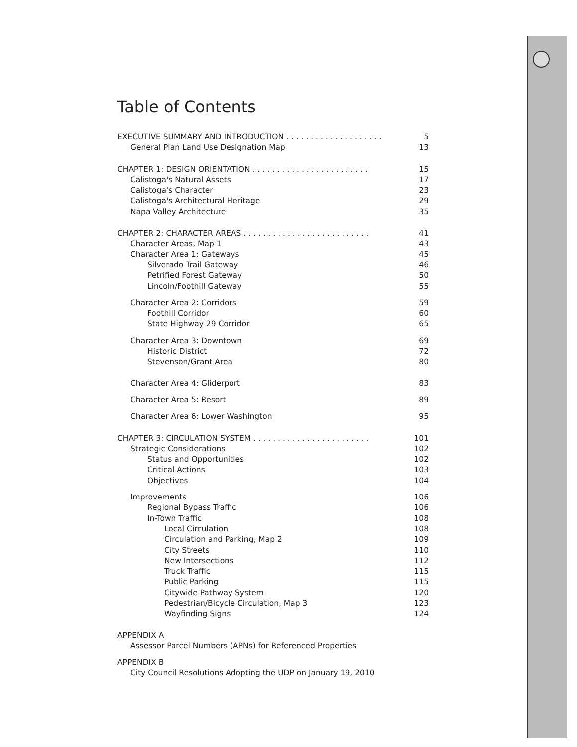Table of Contents
EXECUTIVE SUMMARY AND INTRODUCTION . . . . . . . . . . . . . . . . . . . . 5
General Plan Land Use Designation Map 13
CHAPTER 1: DESIGN ORIENTATION . . . . . . . . . . . . . . . . . . . . . . . . 15
Calistoga's Natural Assets 17
Calistoga's Character 23
Calistoga's Architectural Heritage 29
Napa Valley Architecture 35
CHAPTER 2: CHARACTER AREAS . . . . . . . . . . . . . . . . . . . . . . . . . . 41
Character Areas, Map 1 43
Character Area 1: Gateways 45
Silverado Trail Gateway 46
Petrified Forest Gateway 50
Lincoln/Foothill Gateway 55
Character Area 2: Corridors 59
Foothill Corridor 60
State Highway 29 Corridor 65
Character Area 3: Downtown 69
Historic District 72
Stevenson/Grant Area 80
Character Area 4: Gliderport 83
Character Area 5: Resort 89
Character Area 6: Lower Washington 95
CHAPTER 3: CIRCULATION SYSTEM . . . . . . . . . . . . . . . . . . . . . . . . 101
Strategic Considerations 102
Status and Opportunities 102
Critical Actions 103
Objectives 104
Improvements 106
Regional Bypass Traffic 106
In-Town Traffic 108
Local Circulation 108
Circulation and Parking, Map 2 109
City Streets 110
New Intersections 112
Truck Traffic 115
Public Parking 115
Citywide Pathway System 120
Pedestrian/Bicycle Circulation, Map 3 123
Wayfinding Signs 124
APPENDIX A
Assessor Parcel Numbers (APNs) for Referenced Properties
APPENDIX B
City Council Resolutions Adopting the UDP on January 19, 2010